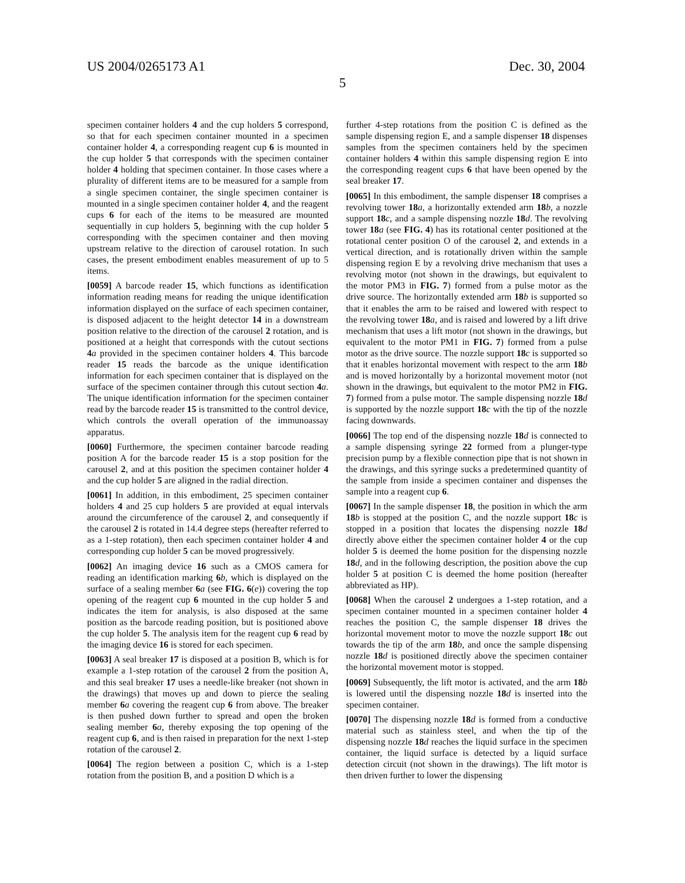US 2004/0265173 A1 Dec. 30, 2004
5
specimen container holders 4 and the cup holders 5 correspond, so that for each specimen container mounted in a specimen container holder 4, a corresponding reagent cup 6 is mounted in the cup holder 5 that corresponds with the specimen container holder 4 holding that specimen container. In those cases where a plurality of different items are to be measured for a sample from a single specimen container, the single specimen container is mounted in a single specimen container holder 4, and the reagent cups 6 for each of the items to be measured are mounted sequentially in cup holders 5, beginning with the cup holder 5 corresponding with the specimen container and then moving upstream relative to the direction of carousel rotation. In such cases, the present embodiment enables measurement of up to 5 items.
[0059] A barcode reader 15, which functions as identification information reading means for reading the unique identification information displayed on the surface of each specimen container, is disposed adjacent to the height detector 14 in a downstream position relative to the direction of the carousel 2 rotation, and is positioned at a height that corresponds with the cutout sections 4 a provided in the specimen container holders 4. This barcode reader 15 reads the barcode as the unique identification information for each specimen container that is displayed on the surface of the specimen container through this cutout section 4 a. The unique identification information for the specimen container read by the barcode reader 15 is transmitted to the control device, which controls the overall operation of the immunoassay apparatus.
[0060] Furthermore, the specimen container barcode reading position A for the barcode reader 15 is a stop position for the carousel 2, and at this position the specimen container holder 4 and the cup holder 5 are aligned in the radial direction.
[0061] In addition, in this embodiment, 25 specimen container holders 4 and 25 cup holders 5 are provided at equal intervals around the circumference of the carousel 2, and consequently if the carousel 2 is rotated in 14.4 degree steps (hereafter referred to as a 1-step rotation), then each specimen container holder 4 and corresponding cup holder 5 can be moved progressively.
[0062] An imaging device 16 such as a CMOS camera for reading an identification marking 6 b, which is displayed on the surface of a sealing member 6 a (see FIG. 6(e)) covering the top opening of the reagent cup 6 mounted in the cup holder 5 and indicates the item for analysis, is also disposed at the same position as the barcode reading position, but is positioned above the cup holder 5. The analysis item for the reagent cup 6 read by the imaging device 16 is stored for each specimen.
[0063] A seal breaker 17 is disposed at a position B, which is for example a 1-step rotation of the carousel 2 from the position A, and this seal breaker 17 uses a needle-like breaker (not shown in the drawings) that moves up and down to pierce the sealing member 6 a covering the reagent cup 6 from above. The breaker is then pushed down further to spread and open the broken sealing member 6 a, thereby exposing the top opening of the reagent cup 6, and is then raised in preparation for the next 1-step rotation of the carousel 2.
[0064] The region between a position C, which is a 1-step rotation from the position B, and a position D which is a
further 4-step rotations from the position C is defined as the sample dispensing region E, and a sample dispenser 18 dispenses samples from the specimen containers held by the specimen container holders 4 within this sample dispensing region E into the corresponding reagent cups 6 that have been opened by the seal breaker 17.
[0065] In this embodiment, the sample dispenser 18 comprises a revolving tower 18 a, a horizontally extended arm 18 b, a nozzle support 18 c, and a sample dispensing nozzle 18 d. The revolving tower 18 a (see FIG. 4) has its rotational center positioned at the rotational center position O of the carousel 2, and extends in a vertical direction, and is rotationally driven within the sample dispensing region E by a revolving drive mechanism that uses a revolving motor (not shown in the drawings, but equivalent to the motor PM3 in FIG. 7) formed from a pulse motor as the drive source. The horizontally extended arm 18 b is supported so that it enables the arm to be raised and lowered with respect to the revolving tower 18 a, and is raised and lowered by a lift drive mechanism that uses a lift motor (not shown in the drawings, but equivalent to the motor PM1 in FIG. 7) formed from a pulse motor as the drive source. The nozzle support 18 c is supported so that it enables horizontal movement with respect to the arm 18 b and is moved horizontally by a horizontal movement motor (not shown in the drawings, but equivalent to the motor PM2 in FIG. 7) formed from a pulse motor. The sample dispensing nozzle 18 d is supported by the nozzle support 18 c with the tip of the nozzle facing downwards.
[0066] The top end of the dispensing nozzle 18 d is connected to a sample dispensing syringe 22 formed from a plunger-type precision pump by a flexible connection pipe that is not shown in the drawings, and this syringe sucks a predetermined quantity of the sample from inside a specimen container and dispenses the sample into a reagent cup 6.
[0067] In the sample dispenser 18, the position in which the arm 18 b is stopped at the position C, and the nozzle support 18 c is stopped in a position that locates the dispensing nozzle 18 d directly above either the specimen container holder 4 or the cup holder 5 is deemed the home position for the dispensing nozzle 18 d, and in the following description, the position above the cup holder 5 at position C is deemed the home position (hereafter abbreviated as HP).
[0068] When the carousel 2 undergoes a 1-step rotation, and a specimen container mounted in a specimen container holder 4 reaches the position C, the sample dispenser 18 drives the horizontal movement motor to move the nozzle support 18 c out towards the tip of the arm 18 b, and once the sample dispensing nozzle 18 d is positioned directly above the specimen container the horizontal movement motor is stopped.
[0069] Subsequently, the lift motor is activated, and the arm 18 b is lowered until the dispensing nozzle 18 d is inserted into the specimen container.
[0070] The dispensing nozzle 18 d is formed from a conductive material such as stainless steel, and when the tip of the dispensing nozzle 18 d reaches the liquid surface in the specimen container, the liquid surface is detected by a liquid surface detection circuit (not shown in the drawings). The lift motor is then driven further to lower the dispensing